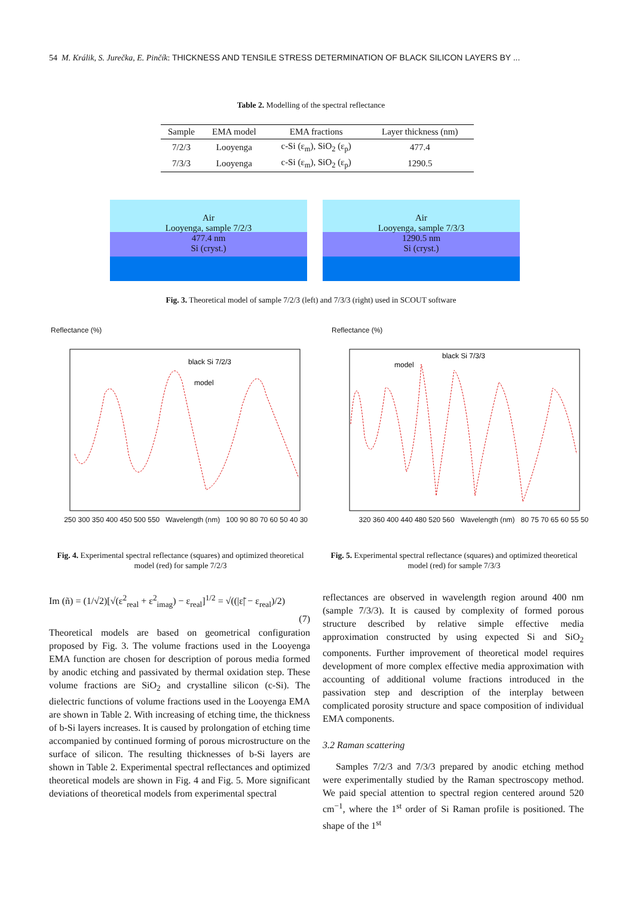54 M. Králik, S. Jurečka, E. Pinčík: THICKNESS AND TENSILE STRESS DETERMINATION OF BLACK SILICON LAYERS BY ...
Table 2. Modelling of the spectral reflectance
| Sample | EMA model | EMA fractions | Layer thickness (nm) |
| --- | --- | --- | --- |
| 7/2/3 | Looyenga | c-Si (ε<sub>m</sub>), SiO<sub>2</sub> (ε<sub>p</sub>) | 477.4 |
| 7/3/3 | Looyenga | c-Si (ε<sub>m</sub>), SiO<sub>2</sub> (ε<sub>p</sub>) | 1290.5 |
Air
Looyenga, sample 7/2/3
477.4 nm
Si (cryst.)
Air
Looyenga, sample 7/3/3
1290.5 nm
Si (cryst.)
Fig. 3. Theoretical model of sample 7/2/3 (left) and 7/3/3 (right) used in SCOUT software
Reflectance (%)
black Si 7/2/3
model
250 300 350 400 450 500 550 Wavelength (nm) 100 90 80 70 60 50 40 30
Reflectance (%)
black Si 7/3/3
model
320 360 400 440 480 520 560 Wavelength (nm) 80 75 70 65 60 55 50
Fig. 4. Experimental spectral reflectance (squares) and optimized theoretical model (red) for sample 7/2/3
Fig. 5. Experimental spectral reflectance (squares) and optimized theoretical model (red) for sample 7/3/3
Im (ñ) = (1/√2)[√(ε<sup>2</sup><sub>real</sub> + ε<sup>2</sup><sub>imag</sub>) − ε<sub>real</sub>]<sup>1/2</sup> = √((|ε̃| − ε<sub>real</sub>)/2)
(7)
Theoretical models are based on geometrical configuration proposed by Fig. 3. The volume fractions used in the Looyenga EMA function are chosen for description of porous media formed by anodic etching and passivated by thermal oxidation step. These volume fractions are SiO<sub>2</sub> and crystalline silicon (c-Si). The dielectric functions of volume fractions used in the Looyenga EMA are shown in Table 2. With increasing of etching time, the thickness of b-Si layers increases. It is caused by prolongation of etching time accompanied by continued forming of porous microstructure on the surface of silicon. The resulting thicknesses of b-Si layers are shown in Table 2. Experimental spectral reflectances and optimized theoretical models are shown in Fig. 4 and Fig. 5. More significant deviations of theoretical models from experimental spectral
reflectances are observed in wavelength region around 400 nm (sample 7/3/3). It is caused by complexity of formed porous structure described by relative simple effective media approximation constructed by using expected Si and SiO<sub>2</sub> components. Further improvement of theoretical model requires development of more complex effective media approximation with accounting of additional volume fractions introduced in the passivation step and description of the interplay between complicated porosity structure and space composition of individual EMA components.
3.2 Raman scattering
Samples 7/2/3 and 7/3/3 prepared by anodic etching method were experimentally studied by the Raman spectroscopy method. We paid special attention to spectral region centered around 520 cm<sup>−1</sup>, where the 1<sup>st</sup> order of Si Raman profile is positioned. The shape of the 1<sup>st</sup>